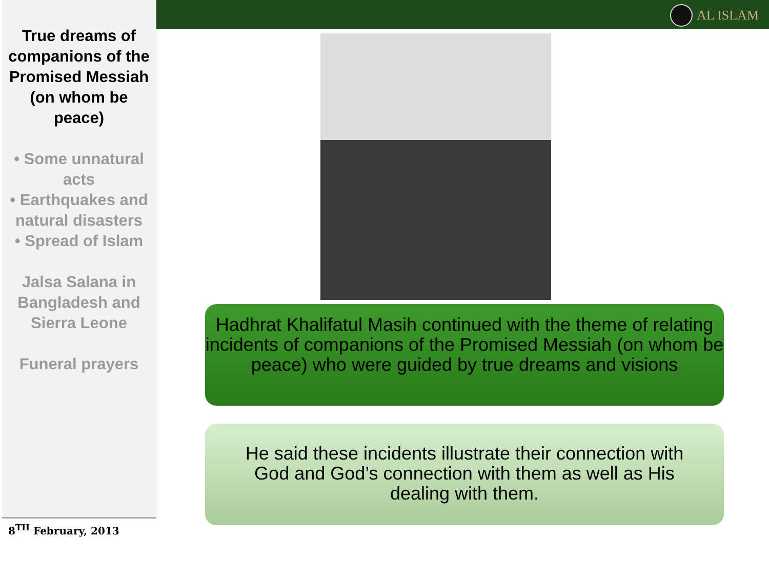AL ISLAM
True dreams of companions of the Promised Messiah (on whom be peace)
• Some unnatural acts
• Earthquakes and natural disasters
• Spread of Islam
Jalsa Salana in Bangladesh and Sierra Leone
Funeral prayers
8<sup>TH</sup> February, 2013
Hadhrat Khalifatul Masih continued with the theme of relating incidents of companions of the Promised Messiah (on whom be peace) who were guided by true dreams and visions
He said these incidents illustrate their connection with God and God’s connection with them as well as His dealing with them.